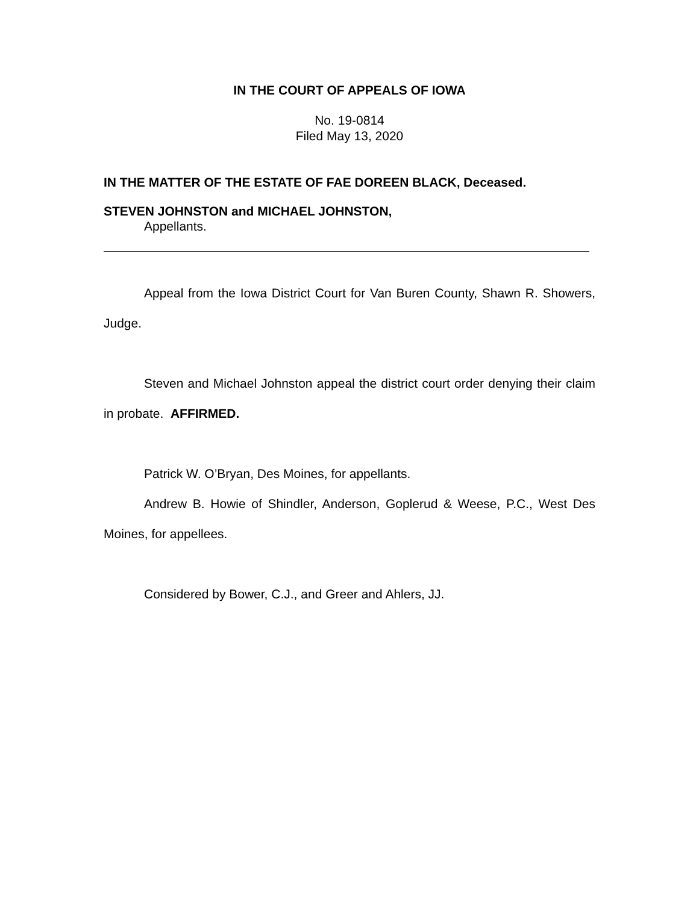IN THE COURT OF APPEALS OF IOWA
No. 19-0814
Filed May 13, 2020
IN THE MATTER OF THE ESTATE OF FAE DOREEN BLACK, Deceased.
STEVEN JOHNSTON and MICHAEL JOHNSTON,
Appellants.
Appeal from the Iowa District Court for Van Buren County, Shawn R. Showers, Judge.
Steven and Michael Johnston appeal the district court order denying their claim in probate. AFFIRMED.
Patrick W. O’Bryan, Des Moines, for appellants.
Andrew B. Howie of Shindler, Anderson, Goplerud & Weese, P.C., West Des Moines, for appellees.
Considered by Bower, C.J., and Greer and Ahlers, JJ.